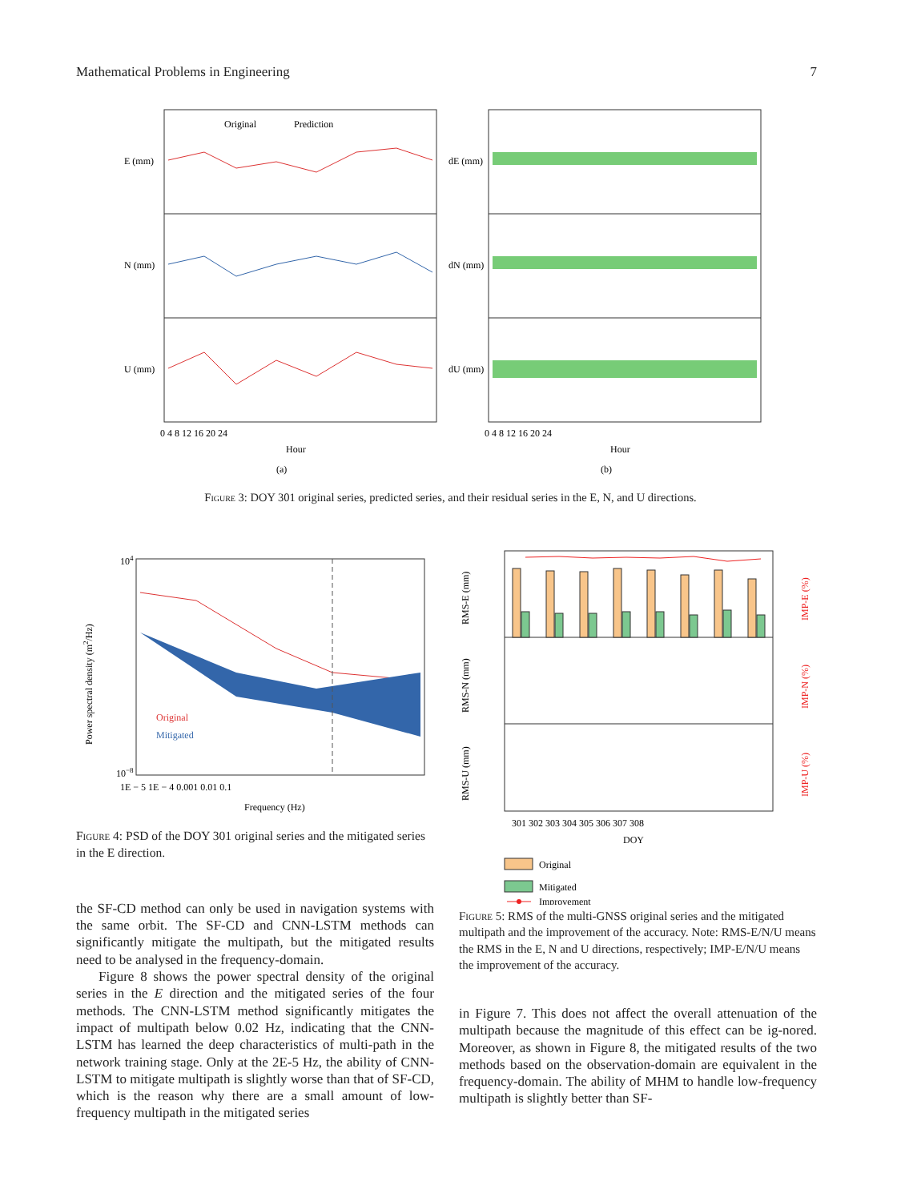Mathematical Problems in Engineering 7
Original
Prediction
E (mm)
N (mm)
U (mm)
dE (mm)
dN (mm)
dU (mm)
0 4 8 12 16 20 24
0 4 8 12 16 20 24
Hour
Hour
(a)
(b)
Figure 3: DOY 301 original series, predicted series, and their residual series in the E, N, and U directions.
Original
Mitigated
Power spectral density (m2/Hz)
104
10−8
1E − 5 1E − 4 0.001 0.01 0.1
Frequency (Hz)
Figure 4: PSD of the DOY 301 original series and the mitigated series in the E direction.
the SF-CD method can only be used in navigation systems with the same orbit. The SF-CD and CNN-LSTM methods can significantly mitigate the multipath, but the mitigated results need to be analysed in the frequency-domain.
Figure 8 shows the power spectral density of the original series in the E direction and the mitigated series of the four methods. The CNN-LSTM method significantly mitigates the impact of multipath below 0.02 Hz, indicating that the CNN-LSTM has learned the deep characteristics of multi-path in the network training stage. Only at the 2E-5 Hz, the ability of CNN-LSTM to mitigate multipath is slightly worse than that of SF-CD, which is the reason why there are a small amount of low-frequency multipath in the mitigated series
RMS-E (mm)
RMS-N (mm)
RMS-U (mm)
IMP-E (%)
IMP-N (%)
IMP-U (%)
301 302 303 304 305 306 307 308
DOY
Original
Mitigated
Improvement
Figure 5: RMS of the multi-GNSS original series and the mitigated multipath and the improvement of the accuracy. Note: RMS-E/N/U means the RMS in the E, N and U directions, respectively; IMP-E/N/U means the improvement of the accuracy.
in Figure 7. This does not affect the overall attenuation of the multipath because the magnitude of this effect can be ig-nored. Moreover, as shown in Figure 8, the mitigated results of the two methods based on the observation-domain are equivalent in the frequency-domain. The ability of MHM to handle low-frequency multipath is slightly better than SF-